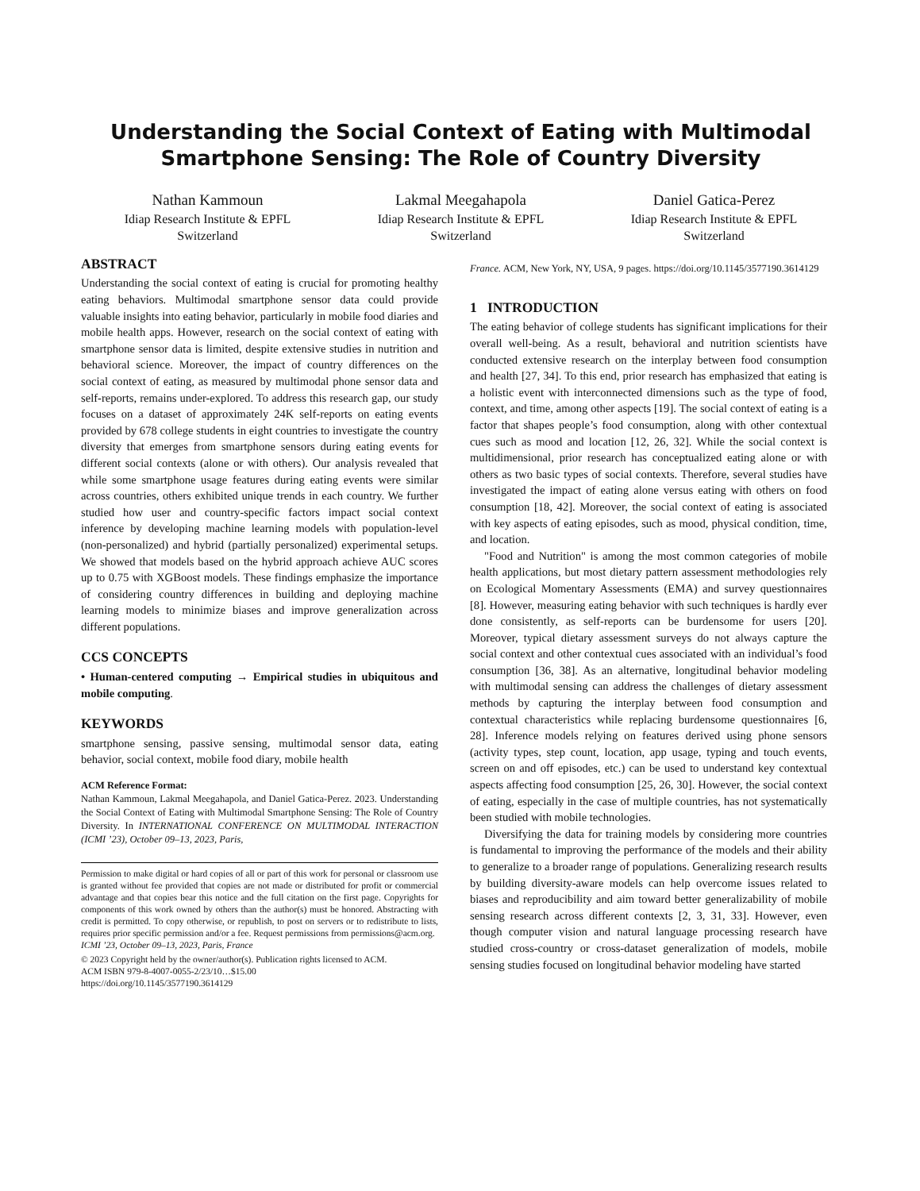Understanding the Social Context of Eating with Multimodal Smartphone Sensing: The Role of Country Diversity
Nathan Kammoun
Idiap Research Institute & EPFL
Switzerland
Lakmal Meegahapola
Idiap Research Institute & EPFL
Switzerland
Daniel Gatica-Perez
Idiap Research Institute & EPFL
Switzerland
ABSTRACT
Understanding the social context of eating is crucial for promoting healthy eating behaviors. Multimodal smartphone sensor data could provide valuable insights into eating behavior, particularly in mobile food diaries and mobile health apps. However, research on the social context of eating with smartphone sensor data is limited, despite extensive studies in nutrition and behavioral science. Moreover, the impact of country differences on the social context of eating, as measured by multimodal phone sensor data and self-reports, remains under-explored. To address this research gap, our study focuses on a dataset of approximately 24K self-reports on eating events provided by 678 college students in eight countries to investigate the country diversity that emerges from smartphone sensors during eating events for different social contexts (alone or with others). Our analysis revealed that while some smartphone usage features during eating events were similar across countries, others exhibited unique trends in each country. We further studied how user and country-specific factors impact social context inference by developing machine learning models with population-level (non-personalized) and hybrid (partially personalized) experimental setups. We showed that models based on the hybrid approach achieve AUC scores up to 0.75 with XGBoost models. These findings emphasize the importance of considering country differences in building and deploying machine learning models to minimize biases and improve generalization across different populations.
CCS CONCEPTS
• Human-centered computing → Empirical studies in ubiquitous and mobile computing.
KEYWORDS
smartphone sensing, passive sensing, multimodal sensor data, eating behavior, social context, mobile food diary, mobile health
ACM Reference Format:
Nathan Kammoun, Lakmal Meegahapola, and Daniel Gatica-Perez. 2023. Understanding the Social Context of Eating with Multimodal Smartphone Sensing: The Role of Country Diversity. In INTERNATIONAL CONFERENCE ON MULTIMODAL INTERACTION (ICMI ’23), October 09–13, 2023, Paris,
Permission to make digital or hard copies of all or part of this work for personal or classroom use is granted without fee provided that copies are not made or distributed for profit or commercial advantage and that copies bear this notice and the full citation on the first page. Copyrights for components of this work owned by others than the author(s) must be honored. Abstracting with credit is permitted. To copy otherwise, or republish, to post on servers or to redistribute to lists, requires prior specific permission and/or a fee. Request permissions from permissions@acm.org.
ICMI ’23, October 09–13, 2023, Paris, France
© 2023 Copyright held by the owner/author(s). Publication rights licensed to ACM.
ACM ISBN 979-8-4007-0055-2/23/10…$15.00
https://doi.org/10.1145/3577190.3614129
France. ACM, New York, NY, USA, 9 pages. https://doi.org/10.1145/3577190.3614129
1 INTRODUCTION
The eating behavior of college students has significant implications for their overall well-being. As a result, behavioral and nutrition scientists have conducted extensive research on the interplay between food consumption and health [27, 34]. To this end, prior research has emphasized that eating is a holistic event with interconnected dimensions such as the type of food, context, and time, among other aspects [19]. The social context of eating is a factor that shapes people’s food consumption, along with other contextual cues such as mood and location [12, 26, 32]. While the social context is multidimensional, prior research has conceptualized eating alone or with others as two basic types of social contexts. Therefore, several studies have investigated the impact of eating alone versus eating with others on food consumption [18, 42]. Moreover, the social context of eating is associated with key aspects of eating episodes, such as mood, physical condition, time, and location.
"Food and Nutrition" is among the most common categories of mobile health applications, but most dietary pattern assessment methodologies rely on Ecological Momentary Assessments (EMA) and survey questionnaires [8]. However, measuring eating behavior with such techniques is hardly ever done consistently, as self-reports can be burdensome for users [20]. Moreover, typical dietary assessment surveys do not always capture the social context and other contextual cues associated with an individual’s food consumption [36, 38]. As an alternative, longitudinal behavior modeling with multimodal sensing can address the challenges of dietary assessment methods by capturing the interplay between food consumption and contextual characteristics while replacing burdensome questionnaires [6, 28]. Inference models relying on features derived using phone sensors (activity types, step count, location, app usage, typing and touch events, screen on and off episodes, etc.) can be used to understand key contextual aspects affecting food consumption [25, 26, 30]. However, the social context of eating, especially in the case of multiple countries, has not systematically been studied with mobile technologies.
Diversifying the data for training models by considering more countries is fundamental to improving the performance of the models and their ability to generalize to a broader range of populations. Generalizing research results by building diversity-aware models can help overcome issues related to biases and reproducibility and aim toward better generalizability of mobile sensing research across different contexts [2, 3, 31, 33]. However, even though computer vision and natural language processing research have studied cross-country or cross-dataset generalization of models, mobile sensing studies focused on longitudinal behavior modeling have started